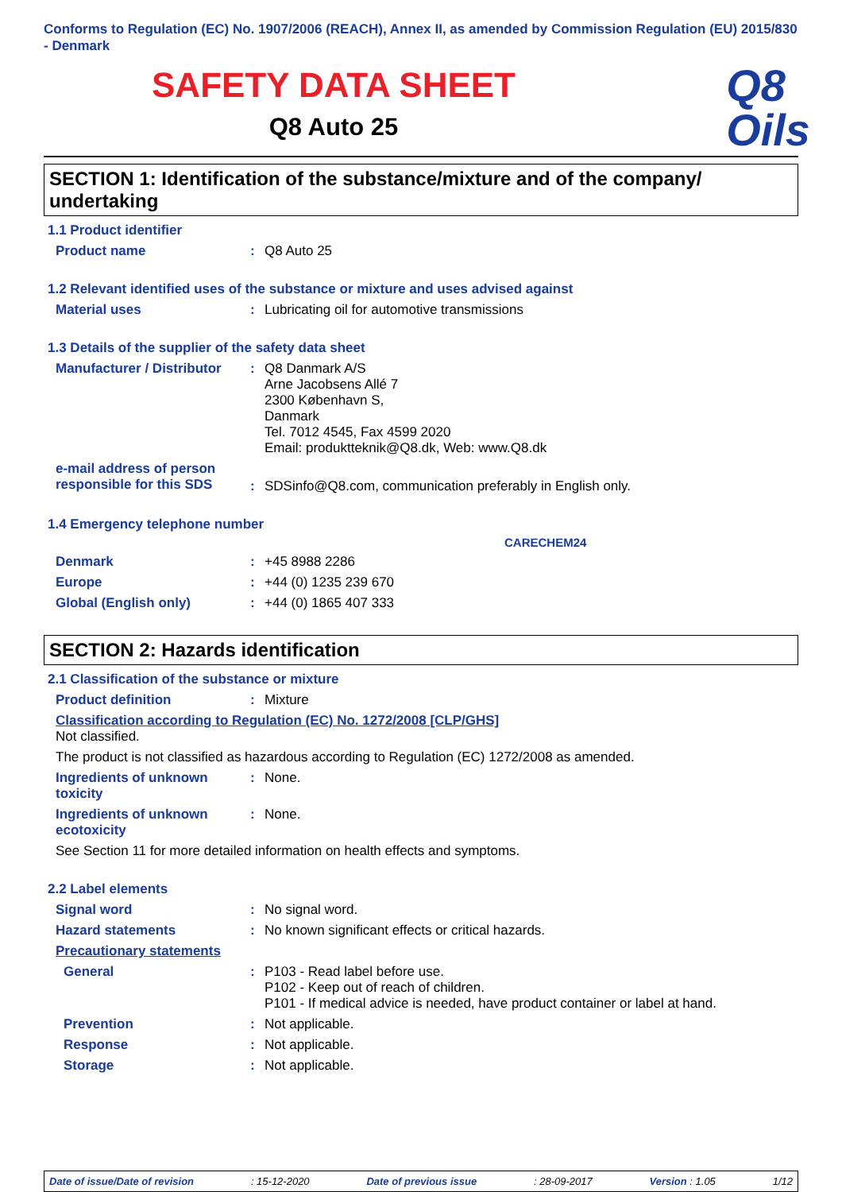Conforms to Regulation (EC) No. 1907/2006 (REACH), Annex II, as amended by Commission Regulation (EU) 2015/830 - Denmark
SAFETY DATA SHEET
Q8 Auto 25
Q8
Oils
SECTION 1: Identification of the substance/mixture and of the company/ undertaking
1.1 Product identifier
Product name : Q8 Auto 25
1.2 Relevant identified uses of the substance or mixture and uses advised against
Material uses : Lubricating oil for automotive transmissions
1.3 Details of the supplier of the safety data sheet
Manufacturer / Distributor
: Q8 Danmark A/S
Arne Jacobsens Allé 7
2300 København S,
Danmark
Tel. 7012 4545, Fax 4599 2020
Email: produktteknik@Q8.dk, Web: www.Q8.dk
e-mail address of person responsible for this SDS
: SDSinfo@Q8.com, communication preferably in English only.
1.4 Emergency telephone number
CARECHEM24
Denmark : +45 8988 2286
Europe : +44 (0) 1235 239 670
Global (English only) : +44 (0) 1865 407 333
SECTION 2: Hazards identification
2.1 Classification of the substance or mixture
Product definition : Mixture
Classification according to Regulation (EC) No. 1272/2008 [CLP/GHS]
Not classified.
The product is not classified as hazardous according to Regulation (EC) 1272/2008 as amended.
Ingredients of unknown toxicity
: None.
Ingredients of unknown ecotoxicity
: None.
See Section 11 for more detailed information on health effects and symptoms.
2.2 Label elements
Signal word : No signal word.
Hazard statements : No known significant effects or critical hazards.
Precautionary statements
General : P103 - Read label before use.
P102 - Keep out of reach of children.
P101 - If medical advice is needed, have product container or label at hand.
Prevention : Not applicable.
Response : Not applicable.
Storage : Not applicable.
Date of issue/Date of revision : 15-12-2020 Date of previous issue : 28-09-2017 Version : 1.05 1/12